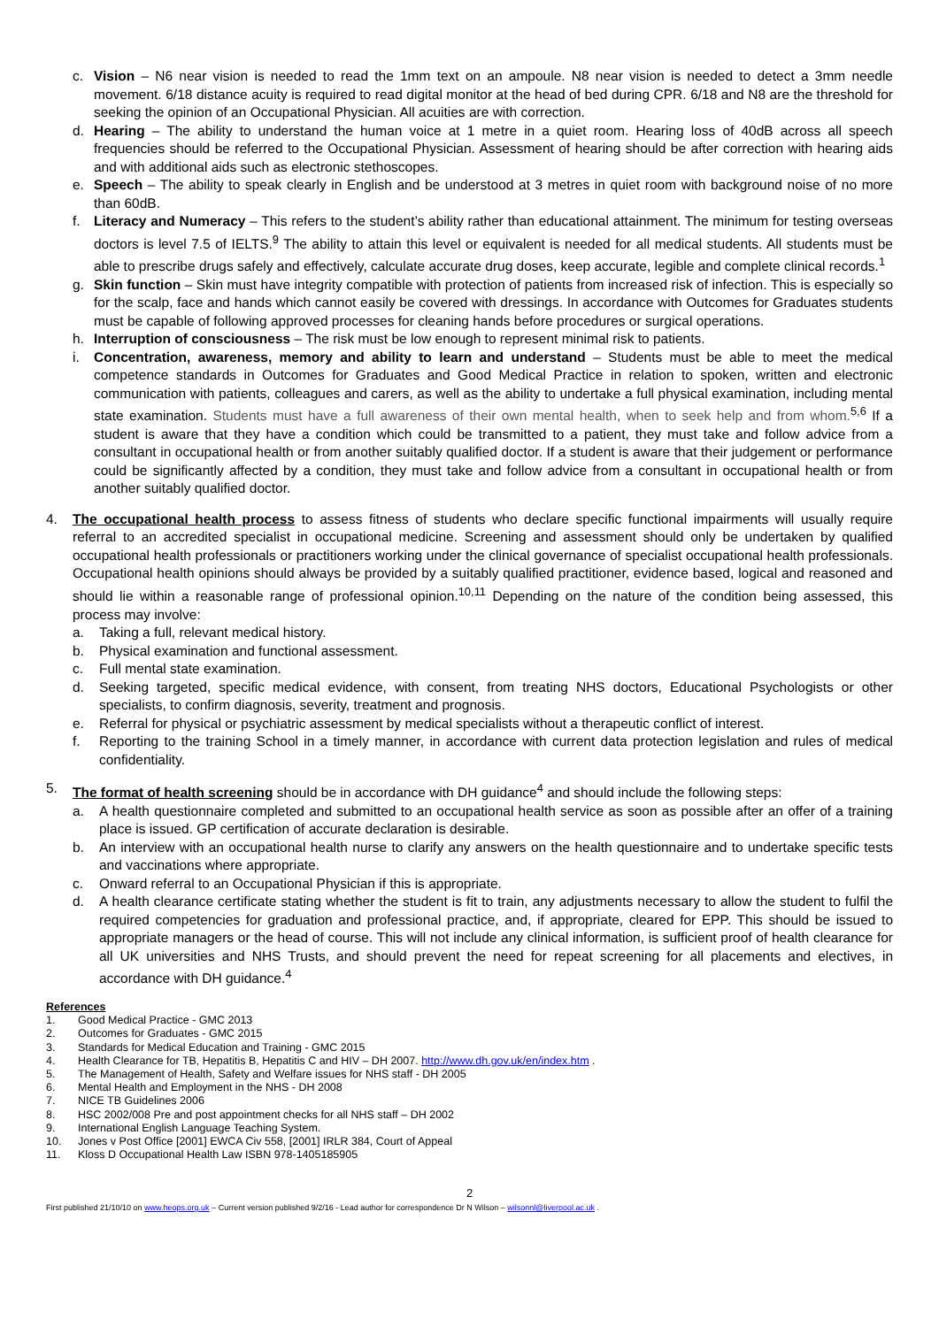c. Vision – N6 near vision is needed to read the 1mm text on an ampoule. N8 near vision is needed to detect a 3mm needle movement. 6/18 distance acuity is required to read digital monitor at the head of bed during CPR. 6/18 and N8 are the threshold for seeking the opinion of an Occupational Physician. All acuities are with correction.
d. Hearing – The ability to understand the human voice at 1 metre in a quiet room. Hearing loss of 40dB across all speech frequencies should be referred to the Occupational Physician. Assessment of hearing should be after correction with hearing aids and with additional aids such as electronic stethoscopes.
e. Speech – The ability to speak clearly in English and be understood at 3 metres in quiet room with background noise of no more than 60dB.
f. Literacy and Numeracy – This refers to the student’s ability rather than educational attainment. The minimum for testing overseas doctors is level 7.5 of IELTS.<sup>9</sup> The ability to attain this level or equivalent is needed for all medical students. All students must be able to prescribe drugs safely and effectively, calculate accurate drug doses, keep accurate, legible and complete clinical records.<sup>1</sup>
g. Skin function – Skin must have integrity compatible with protection of patients from increased risk of infection. This is especially so for the scalp, face and hands which cannot easily be covered with dressings. In accordance with Outcomes for Graduates students must be capable of following approved processes for cleaning hands before procedures or surgical operations.
h. Interruption of consciousness – The risk must be low enough to represent minimal risk to patients.
i. Concentration, awareness, memory and ability to learn and understand – Students must be able to meet the medical competence standards in Outcomes for Graduates and Good Medical Practice in relation to spoken, written and electronic communication with patients, colleagues and carers, as well as the ability to undertake a full physical examination, including mental state examination. Students must have a full awareness of their own mental health, when to seek help and from whom.<sup>5,6</sup> If a student is aware that they have a condition which could be transmitted to a patient, they must take and follow advice from a consultant in occupational health or from another suitably qualified doctor. If a student is aware that their judgement or performance could be significantly affected by a condition, they must take and follow advice from a consultant in occupational health or from another suitably qualified doctor.
4. The occupational health process to assess fitness of students who declare specific functional impairments will usually require referral to an accredited specialist in occupational medicine. Screening and assessment should only be undertaken by qualified occupational health professionals or practitioners working under the clinical governance of specialist occupational health professionals. Occupational health opinions should always be provided by a suitably qualified practitioner, evidence based, logical and reasoned and should lie within a reasonable range of professional opinion.<sup>10,11</sup> Depending on the nature of the condition being assessed, this process may involve:
a. Taking a full, relevant medical history.
b. Physical examination and functional assessment.
c. Full mental state examination.
d. Seeking targeted, specific medical evidence, with consent, from treating NHS doctors, Educational Psychologists or other specialists, to confirm diagnosis, severity, treatment and prognosis.
e. Referral for physical or psychiatric assessment by medical specialists without a therapeutic conflict of interest.
f. Reporting to the training School in a timely manner, in accordance with current data protection legislation and rules of medical confidentiality.
5. The format of health screening should be in accordance with DH guidance<sup>4</sup> and should include the following steps:
a. A health questionnaire completed and submitted to an occupational health service as soon as possible after an offer of a training place is issued. GP certification of accurate declaration is desirable.
b. An interview with an occupational health nurse to clarify any answers on the health questionnaire and to undertake specific tests and vaccinations where appropriate.
c. Onward referral to an Occupational Physician if this is appropriate.
d. A health clearance certificate stating whether the student is fit to train, any adjustments necessary to allow the student to fulfil the required competencies for graduation and professional practice, and, if appropriate, cleared for EPP. This should be issued to appropriate managers or the head of course. This will not include any clinical information, is sufficient proof of health clearance for all UK universities and NHS Trusts, and should prevent the need for repeat screening for all placements and electives, in accordance with DH guidance.<sup>4</sup>
References
1. Good Medical Practice - GMC 2013
2. Outcomes for Graduates - GMC 2015
3. Standards for Medical Education and Training - GMC 2015
4. Health Clearance for TB, Hepatitis B, Hepatitis C and HIV – DH 2007. http://www.dh.gov.uk/en/index.htm .
5. The Management of Health, Safety and Welfare issues for NHS staff - DH 2005
6. Mental Health and Employment in the NHS - DH 2008
7. NICE TB Guidelines 2006
8. HSC 2002/008 Pre and post appointment checks for all NHS staff – DH 2002
9. International English Language Teaching System.
10. Jones v Post Office [2001] EWCA Civ 558, [2001] IRLR 384, Court of Appeal
11. Kloss D Occupational Health Law ISBN 978-1405185905
2
First published 21/10/10 on www.heops.org.uk – Current version published 9/2/16 - Lead author for correspondence Dr N Wilson – wilsonnl@liverpool.ac.uk .